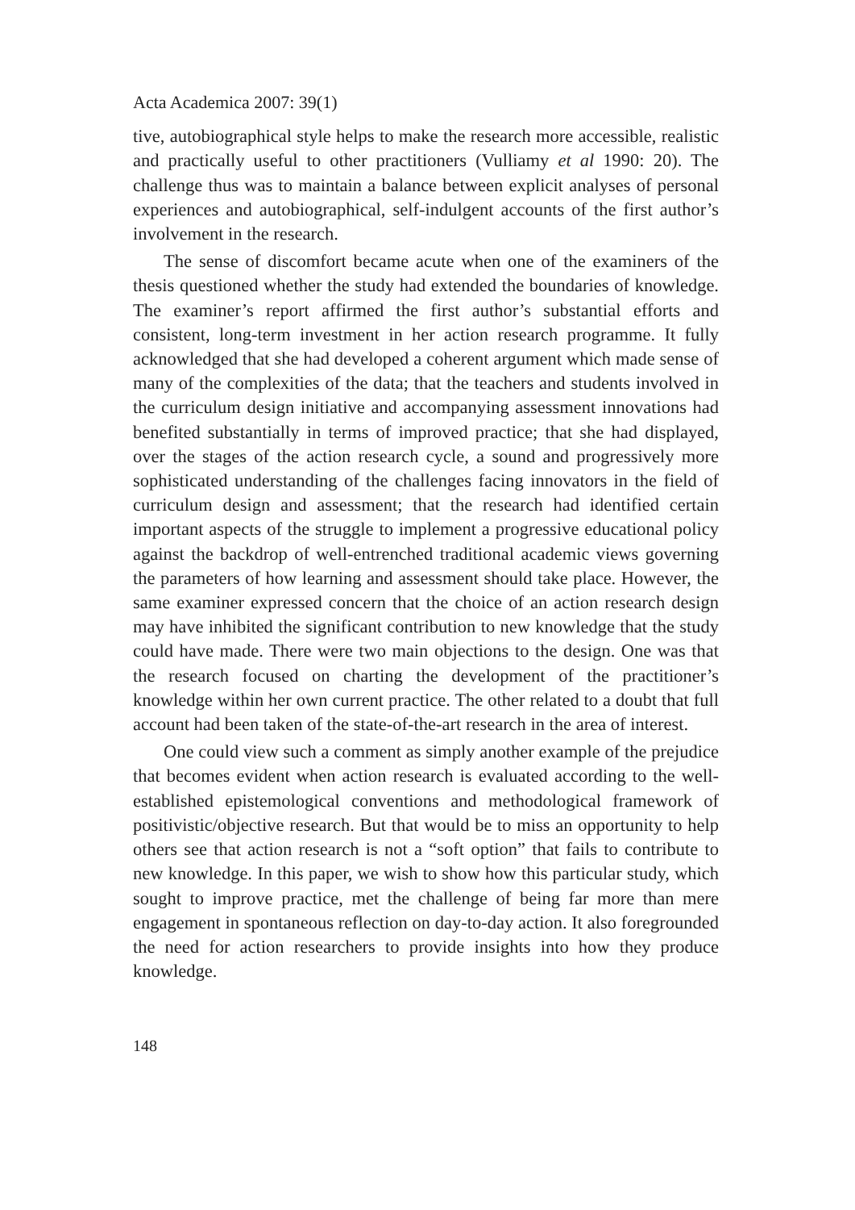Acta Academica 2007: 39(1)
tive, autobiographical style helps to make the research more accessible, realistic and practically useful to other practitioners (Vulliamy et al 1990: 20). The challenge thus was to maintain a balance between explicit analyses of personal experiences and autobiographical, self-indulgent accounts of the first author’s involvement in the research.
The sense of discomfort became acute when one of the examiners of the thesis questioned whether the study had extended the boundaries of knowledge. The examiner’s report affirmed the first author’s substantial efforts and consistent, long-term investment in her action research programme. It fully acknowledged that she had developed a coherent argument which made sense of many of the complexities of the data; that the teachers and students involved in the curriculum design initiative and accompanying assessment innovations had benefited substantially in terms of improved practice; that she had displayed, over the stages of the action research cycle, a sound and progressively more sophisticated understanding of the challenges facing innovators in the field of curriculum design and assessment; that the research had identified certain important aspects of the struggle to implement a progressive educational policy against the backdrop of well-entrenched traditional academic views governing the parameters of how learning and assessment should take place. However, the same examiner expressed concern that the choice of an action research design may have inhibited the significant contribution to new knowledge that the study could have made. There were two main objections to the design. One was that the research focused on charting the development of the practitioner’s knowledge within her own current practice. The other related to a doubt that full account had been taken of the state-of-the-art research in the area of interest.
One could view such a comment as simply another example of the prejudice that becomes evident when action research is evaluated according to the well-established epistemological conventions and methodological framework of positivistic/objective research. But that would be to miss an opportunity to help others see that action research is not a “soft option” that fails to contribute to new knowledge. In this paper, we wish to show how this particular study, which sought to improve practice, met the challenge of being far more than mere engagement in spontaneous reflection on day-to-day action. It also foregrounded the need for action researchers to provide insights into how they produce knowledge.
148